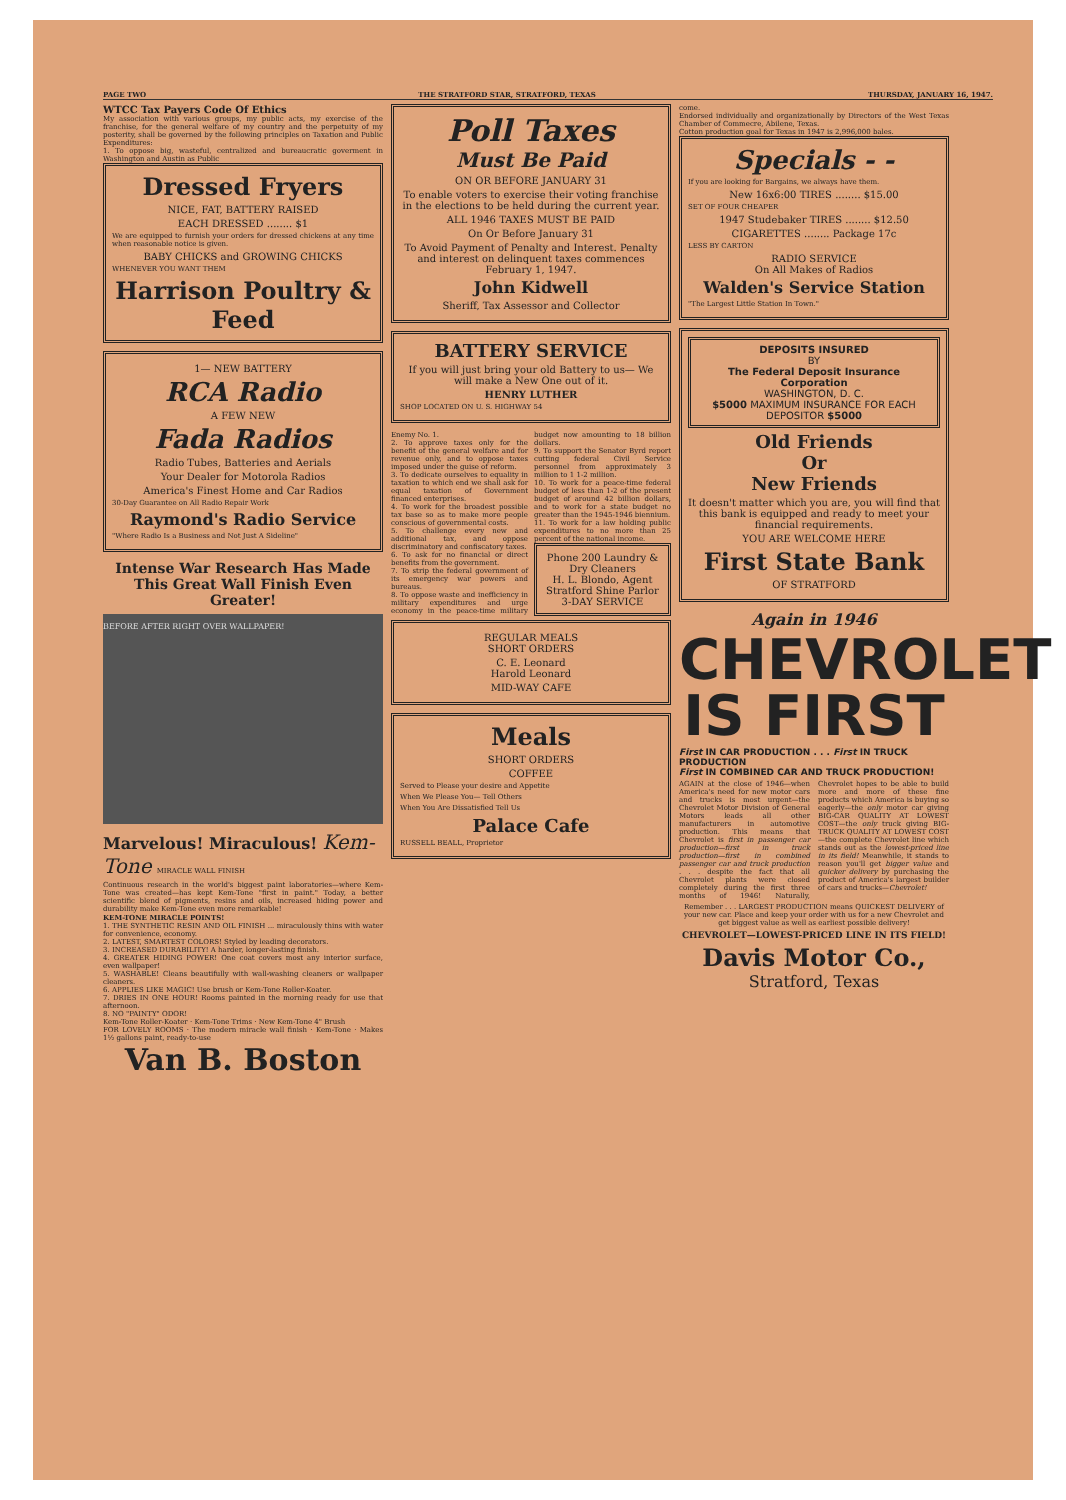PAGE TWO THE STRATFORD STAR, STRATFORD, TEXAS THURSDAY, JANUARY 16, 1947.
WTCC Tax Payers Code Of Ethics
My association with various groups, my public acts, my exercise of the franchise, for the general welfare of my country and the perpetuity of my posterity, shall be governed by the following principles on Taxation and Public Expenditures:
1. To oppose big, wasteful, centralized and bureaucratic goverment in Washington and Austin as Public
Dressed Fryers
NICE, FAT, BATTERY RAISED
EACH DRESSED ........ $1
We are equipped to furnish your orders for dressed chickens at any time when reasonable notice is given.
BABY CHICKS and GROWING CHICKS
WHENEVER YOU WANT THEM
Harrison Poultry & Feed
1— NEW BATTERY
RCA Radio
A FEW NEW
Fada Radios
Radio Tubes, Batteries and Aerials
Your Dealer for Motorola Radios
America's Finest Home and Car Radios
30-Day Guarantee on All Radio Repair Work
Raymond's Radio Service
"Where Radio Is a Business and Not Just A Sideline"
Intense War Research Has Made This Great Wall Finish Even Greater!
BEFORE AFTER RIGHT OVER WALLPAPER!
Marvelous! Miraculous! Kem-Tone MIRACLE WALL FINISH
Continuous research in the world's biggest paint laboratories—where Kem-Tone was created—has kept Kem-Tone "first in paint." Today, a better scientific blend of pigments, resins and oils, increased hiding power and durability make Kem-Tone even more remarkable!
KEM-TONE MIRACLE POINTS!
1. THE SYNTHETIC RESIN AND OIL FINISH ... miraculously thins with water for convenience, economy.
2. LATEST, SMARTEST COLORS! Styled by leading decorators.
3. INCREASED DURABILITY! A harder, longer-lasting finish.
4. GREATER HIDING POWER! One coat covers most any interior surface, even wallpaper!
5. WASHABLE! Cleans beautifully with wall-washing cleaners or wallpaper cleaners.
6. APPLIES LIKE MAGIC! Use brush or Kem-Tone Roller-Koater.
7. DRIES IN ONE HOUR! Rooms painted in the morning ready for use that afternoon.
8. NO "PAINTY" ODOR!
Kem-Tone Roller-Koater · Kem-Tone Trims · New Kem-Tone 4" Brush
FOR LOVELY ROOMS · The modern miracle wall finish · Kem-Tone · Makes 1½ gallons paint, ready-to-use
Van B. Boston
Poll Taxes
Must Be Paid
ON OR BEFORE JANUARY 31
To enable voters to exercise their voting franchise in the elections to be held during the current year.
ALL 1946 TAXES MUST BE PAID
On Or Before January 31
To Avoid Payment of Penalty and Interest. Penalty and interest on delinquent taxes commences February 1, 1947.
John Kidwell
Sheriff, Tax Assessor and Collector
BATTERY SERVICE
If you will just bring your old Battery to us— We will make a New One out of it.
HENRY LUTHER
SHOP LOCATED ON U. S. HIGHWAY 54
Enemy No. 1.
2. To approve taxes only for the benefit of the general welfare and for revenue only, and to oppose taxes imposed under the guise of reform.
3. To dedicate ourselves to equality in taxation to which end we shall ask for equal taxation of Government financed enterprises.
4. To work for the broadest possible tax base so as to make more people conscious of governmental costs.
5. To challenge every new and additional tax, and oppose discriminatory and confiscatory taxes.
6. To ask for no financial or direct benefits from the government.
7. To strip the federal government of its emergency war powers and bureaus.
8. To oppose waste and inefficiency in military expenditures and urge economy in the peace-time military budget now amounting to 18 billion dollars.
9. To support the Senator Byrd report cutting federal Civil Service personnel from approximately 3 million to 1 1-2 million.
10. To work for a peace-time federal budget of less than 1-2 of the present budget of around 42 billion dollars, and to work for a state budget no greater than the 1945-1946 biennium.
11. To work for a law holding public expenditures to no more than 25 percent of the national income.
Phone 200 Laundry & Dry Cleaners
H. L. Blondo, Agent
Stratford Shine Parlor
3-DAY SERVICE
REGULAR MEALS
SHORT ORDERS
C. E. Leonard
Harold Leonard
MID-WAY CAFE
Meals
SHORT ORDERS
COFFEE
Served to Please your desire and Appetite
When We Please You— Tell Others
When You Are Dissatisfied Tell Us
Palace Cafe
RUSSELL BEALL, Proprietor
come.
Endorsed individually and organizationally by Directors of the West Texas Chamber of Commecre, Abilene, Texas.
Cotton production goal for Texas in 1947 is 2,996,000 bales.
Specials - -
If you are looking for Bargains, we always have them.
New 16x6:00 TIRES ........ $15.00
SET OF FOUR CHEAPER
1947 Studebaker TIRES ........ $12.50
CIGARETTES ........ Package 17c
LESS BY CARTON
RADIO SERVICE
On All Makes of Radios
Walden's Service Station
"The Largest Little Station In Town."
DEPOSITS INSURED
BY
The Federal Deposit Insurance Corporation
WASHINGTON, D. C.
$5000 MAXIMUM INSURANCE FOR EACH DEPOSITOR $5000
Old Friends
Or
New Friends
It doesn't matter which you are, you will find that this bank is equipped and ready to meet your financial requirements.
YOU ARE WELCOME HERE
First State Bank
OF STRATFORD
Again in 1946
CHEVROLET
IS FIRST
First IN CAR PRODUCTION . . . First IN TRUCK PRODUCTION
First IN COMBINED CAR AND TRUCK PRODUCTION!
AGAIN at the close of 1946—when America's need for new motor cars and trucks is most urgent—the Chevrolet Motor Division of General Motors leads all other manufacturers in automotive production. This means that Chevrolet is first in passenger car production—first in truck production—first in combined passenger car and truck production . . . despite the fact that all Chevrolet plants were closed completely during the first three months of 1946! Naturally, Chevrolet hopes to be able to build more and more of these fine products which America is buying so eagerly—the only motor car giving BIG-CAR QUALITY AT LOWEST COST—the only truck giving BIG-TRUCK QUALITY AT LOWEST COST—the complete Chevrolet line which stands out as the lowest-priced line in its field! Meanwhile, it stands to reason you'll get bigger value and quicker delivery by purchasing the product of America's largest builder of cars and trucks—Chevrolet!
Remember . . . LARGEST PRODUCTION means QUICKEST DELIVERY of your new car. Place and keep your order with us for a new Chevrolet and get biggest value as well as earliest possible delivery!
CHEVROLET—LOWEST-PRICED LINE IN ITS FIELD!
Davis Motor Co., Stratford, Texas